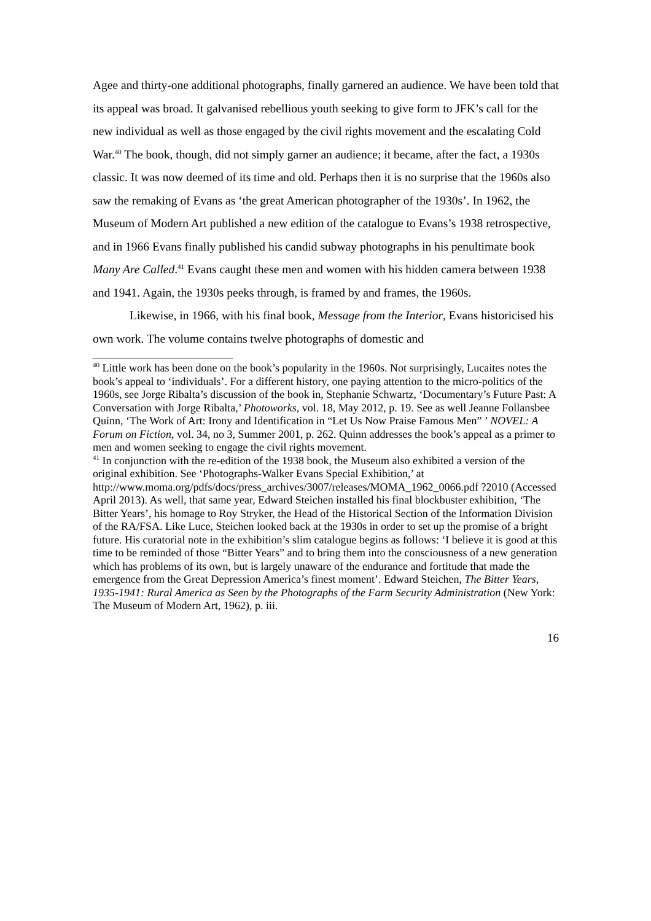Agee and thirty-one additional photographs, finally garnered an audience. We have been told that its appeal was broad. It galvanised rebellious youth seeking to give form to JFK’s call for the new individual as well as those engaged by the civil rights movement and the escalating Cold War.<sup>40</sup> The book, though, did not simply garner an audience; it became, after the fact, a 1930s classic. It was now deemed of its time and old. Perhaps then it is no surprise that the 1960s also saw the remaking of Evans as ‘the great American photographer of the 1930s’. In 1962, the Museum of Modern Art published a new edition of the catalogue to Evans’s 1938 retrospective, and in 1966 Evans finally published his candid subway photographs in his penultimate book Many Are Called.<sup>41</sup> Evans caught these men and women with his hidden camera between 1938 and 1941. Again, the 1930s peeks through, is framed by and frames, the 1960s.
Likewise, in 1966, with his final book, Message from the Interior, Evans historicised his own work. The volume contains twelve photographs of domestic and
<sup>40</sup> Little work has been done on the book’s popularity in the 1960s. Not surprisingly, Lucaites notes the book’s appeal to ‘individuals’. For a different history, one paying attention to the micro-politics of the 1960s, see Jorge Ribalta’s discussion of the book in, Stephanie Schwartz, ‘Documentary’s Future Past: A Conversation with Jorge Ribalta,’ Photoworks, vol. 18, May 2012, p. 19. See as well Jeanne Follansbee Quinn, ‘The Work of Art: Irony and Identification in “Let Us Now Praise Famous Men” ’ NOVEL: A Forum on Fiction, vol. 34, no 3, Summer 2001, p. 262. Quinn addresses the book’s appeal as a primer to men and women seeking to engage the civil rights movement.
<sup>41</sup> In conjunction with the re-edition of the 1938 book, the Museum also exhibited a version of the original exhibition. See ‘Photographs-Walker Evans Special Exhibition,’ at
http://www.moma.org/pdfs/docs/press_archives/3007/releases/MOMA_1962_0066.pdf ?2010 (Accessed April 2013). As well, that same year, Edward Steichen installed his final blockbuster exhibition, ‘The Bitter Years’, his homage to Roy Stryker, the Head of the Historical Section of the Information Division of the RA/FSA. Like Luce, Steichen looked back at the 1930s in order to set up the promise of a bright future. His curatorial note in the exhibition’s slim catalogue begins as follows: ‘I believe it is good at this time to be reminded of those “Bitter Years” and to bring them into the consciousness of a new generation which has problems of its own, but is largely unaware of the endurance and fortitude that made the emergence from the Great Depression America’s finest moment’. Edward Steichen, The Bitter Years, 1935-1941: Rural America as Seen by the Photographs of the Farm Security Administration (New York: The Museum of Modern Art, 1962), p. iii.
16